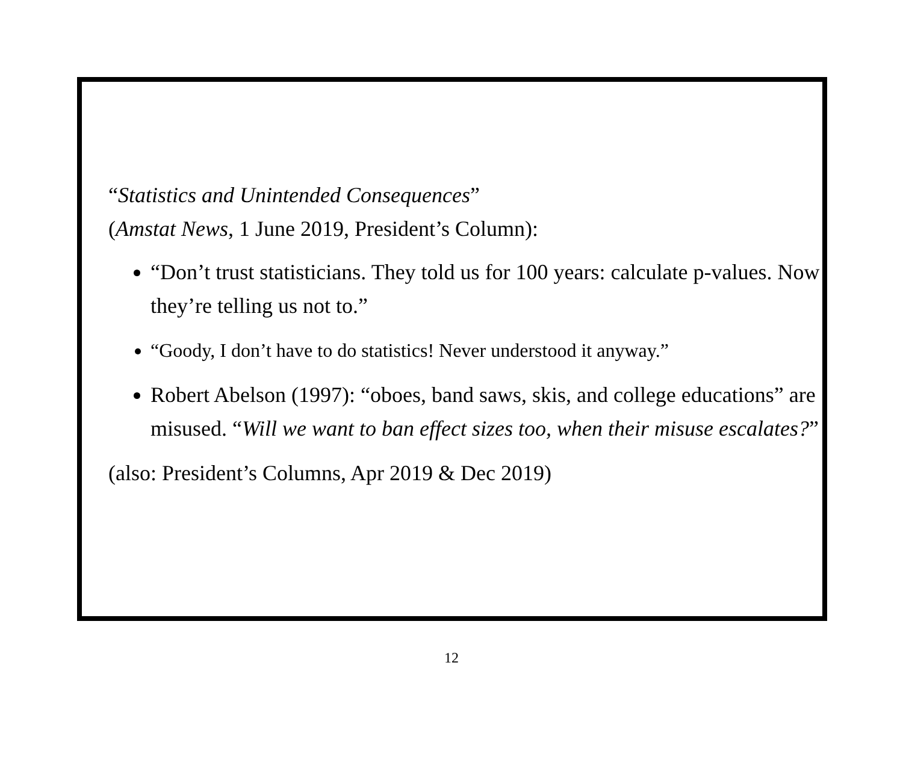“Statistics and Unintended Consequences”
(Amstat News, 1 June 2019, President’s Column):
“Don’t trust statisticians. They told us for 100 years: calculate p-values. Now they’re telling us not to.”
“Goody, I don’t have to do statistics! Never understood it anyway.”
Robert Abelson (1997): “oboes, band saws, skis, and college educations” are misused. “Will we want to ban effect sizes too, when their misuse escalates?”
(also: President’s Columns, Apr 2019 & Dec 2019)
12